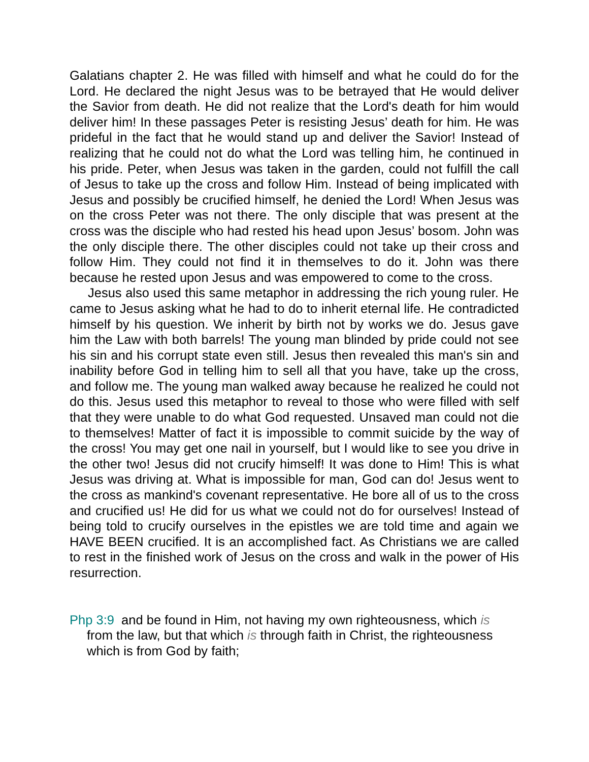Galatians chapter 2. He was filled with himself and what he could do for the Lord. He declared the night Jesus was to be betrayed that He would deliver the Savior from death. He did not realize that the Lord's death for him would deliver him! In these passages Peter is resisting Jesus’ death for him. He was prideful in the fact that he would stand up and deliver the Savior! Instead of realizing that he could not do what the Lord was telling him, he continued in his pride. Peter, when Jesus was taken in the garden, could not fulfill the call of Jesus to take up the cross and follow Him. Instead of being implicated with Jesus and possibly be crucified himself, he denied the Lord! When Jesus was on the cross Peter was not there. The only disciple that was present at the cross was the disciple who had rested his head upon Jesus’ bosom. John was the only disciple there. The other disciples could not take up their cross and follow Him. They could not find it in themselves to do it. John was there because he rested upon Jesus and was empowered to come to the cross.
Jesus also used this same metaphor in addressing the rich young ruler. He came to Jesus asking what he had to do to inherit eternal life. He contradicted himself by his question. We inherit by birth not by works we do. Jesus gave him the Law with both barrels! The young man blinded by pride could not see his sin and his corrupt state even still. Jesus then revealed this man's sin and inability before God in telling him to sell all that you have, take up the cross, and follow me. The young man walked away because he realized he could not do this. Jesus used this metaphor to reveal to those who were filled with self that they were unable to do what God requested. Unsaved man could not die to themselves! Matter of fact it is impossible to commit suicide by the way of the cross! You may get one nail in yourself, but I would like to see you drive in the other two! Jesus did not crucify himself! It was done to Him! This is what Jesus was driving at. What is impossible for man, God can do! Jesus went to the cross as mankind's covenant representative. He bore all of us to the cross and crucified us! He did for us what we could not do for ourselves! Instead of being told to crucify ourselves in the epistles we are told time and again we HAVE BEEN crucified. It is an accomplished fact. As Christians we are called to rest in the finished work of Jesus on the cross and walk in the power of His resurrection.
Php 3:9 and be found in Him, not having my own righteousness, which is from the law, but that which is through faith in Christ, the righteousness which is from God by faith;